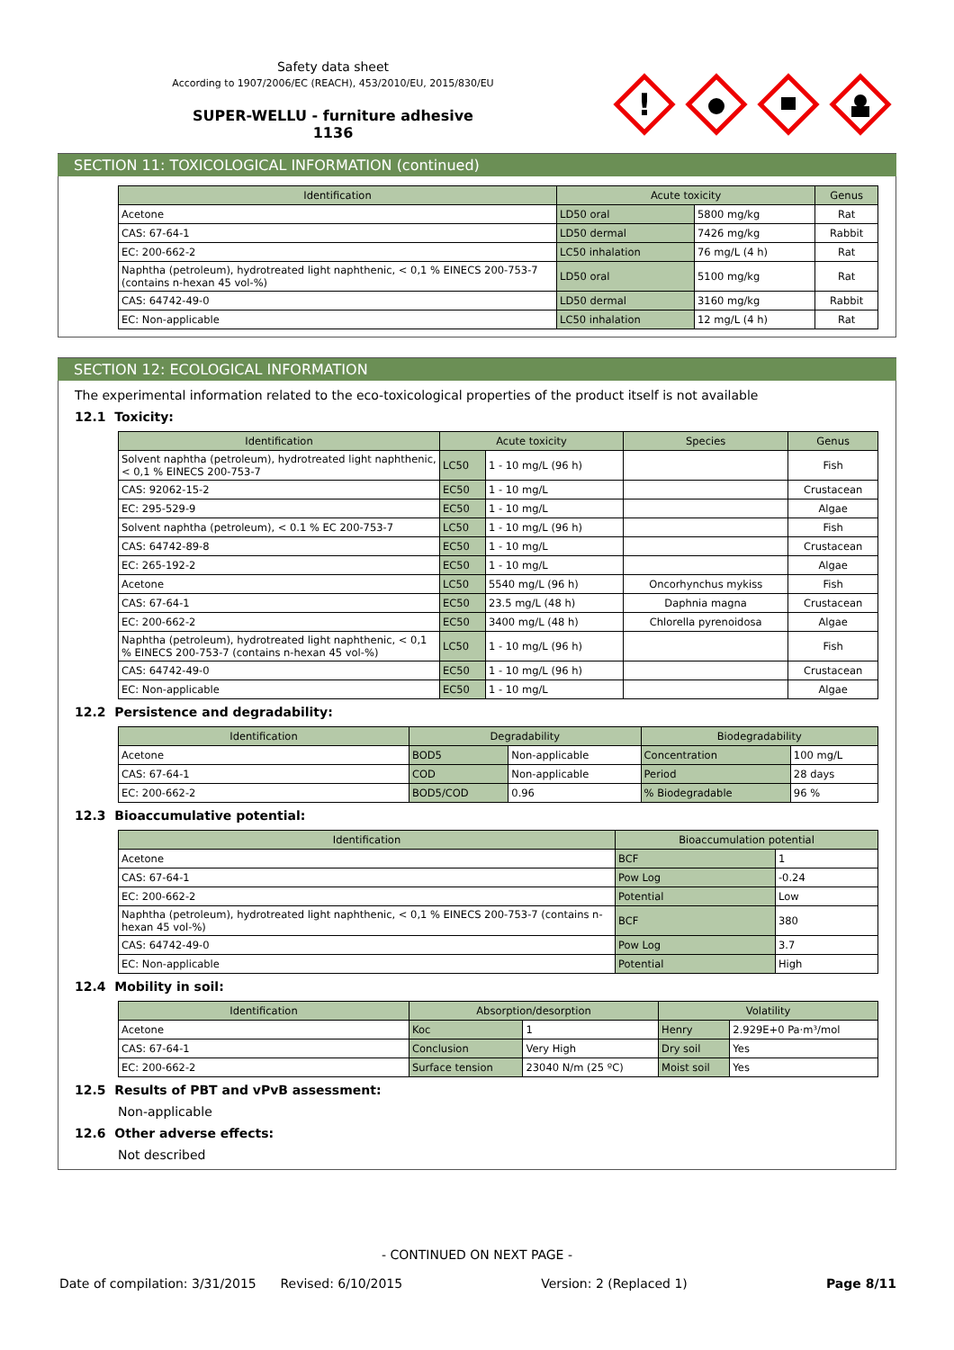Safety data sheet
According to 1907/2006/EC (REACH), 453/2010/EU, 2015/830/EU
SUPER-WELLU - furniture adhesive
1136
!
SECTION 11: TOXICOLOGICAL INFORMATION (continued)
| Identification | Acute toxicity | | Genus |
| --- | --- | --- | --- |
| Acetone | LD50 oral | 5800 mg/kg | Rat |
| CAS: 67-64-1 | LD50 dermal | 7426 mg/kg | Rabbit |
| EC: 200-662-2 | LC50 inhalation | 76 mg/L (4 h) | Rat |
| Naphtha (petroleum), hydrotreated light naphthenic, < 0,1 % EINECS 200-753-7 (contains n-hexan 45 vol-%) | LD50 oral | 5100 mg/kg | Rat |
| CAS: 64742-49-0 | LD50 dermal | 3160 mg/kg | Rabbit |
| EC: Non-applicable | LC50 inhalation | 12 mg/L (4 h) | Rat |
SECTION 12: ECOLOGICAL INFORMATION
The experimental information related to the eco-toxicological properties of the product itself is not available
12.1 Toxicity:
| Identification | Acute toxicity | | Species | Genus |
| --- | --- | --- | --- | --- |
| Solvent naphtha (petroleum), hydrotreated light naphthenic, < 0,1 % EINECS 200-753-7 | LC50 | 1 - 10 mg/L (96 h) | | Fish |
| CAS: 92062-15-2 | EC50 | 1 - 10 mg/L | | Crustacean |
| EC: 295-529-9 | EC50 | 1 - 10 mg/L | | Algae |
| Solvent naphtha (petroleum), < 0.1 % EC 200-753-7 | LC50 | 1 - 10 mg/L (96 h) | | Fish |
| CAS: 64742-89-8 | EC50 | 1 - 10 mg/L | | Crustacean |
| EC: 265-192-2 | EC50 | 1 - 10 mg/L | | Algae |
| Acetone | LC50 | 5540 mg/L (96 h) | Oncorhynchus mykiss | Fish |
| CAS: 67-64-1 | EC50 | 23.5 mg/L (48 h) | Daphnia magna | Crustacean |
| EC: 200-662-2 | EC50 | 3400 mg/L (48 h) | Chlorella pyrenoidosa | Algae |
| Naphtha (petroleum), hydrotreated light naphthenic, < 0,1 % EINECS 200-753-7 (contains n-hexan 45 vol-%) | LC50 | 1 - 10 mg/L (96 h) | | Fish |
| CAS: 64742-49-0 | EC50 | 1 - 10 mg/L (96 h) | | Crustacean |
| EC: Non-applicable | EC50 | 1 - 10 mg/L | | Algae |
12.2 Persistence and degradability:
| Identification | Degradability | | Biodegradability | |
| --- | --- | --- | --- | --- |
| Acetone | BOD5 | Non-applicable | Concentration | 100 mg/L |
| CAS: 67-64-1 | COD | Non-applicable | Period | 28 days |
| EC: 200-662-2 | BOD5/COD | 0.96 | % Biodegradable | 96 % |
12.3 Bioaccumulative potential:
| Identification | Bioaccumulation potential | |
| --- | --- | --- |
| Acetone | BCF | 1 |
| CAS: 67-64-1 | Pow Log | -0.24 |
| EC: 200-662-2 | Potential | Low |
| Naphtha (petroleum), hydrotreated light naphthenic, < 0,1 % EINECS 200-753-7 (contains n-hexan 45 vol-%) | BCF | 380 |
| CAS: 64742-49-0 | Pow Log | 3.7 |
| EC: Non-applicable | Potential | High |
12.4 Mobility in soil:
| Identification | Absorption/desorption | | Volatility | |
| --- | --- | --- | --- | --- |
| Acetone | Koc | 1 | Henry | 2.929E+0 Pa·m³/mol |
| CAS: 67-64-1 | Conclusion | Very High | Dry soil | Yes |
| EC: 200-662-2 | Surface tension | 23040 N/m (25 ºC) | Moist soil | Yes |
12.5 Results of PBT and vPvB assessment:
Non-applicable
12.6 Other adverse effects:
Not described
- CONTINUED ON NEXT PAGE -
Date of compilation: 3/31/2015 Revised: 6/10/2015 Version: 2 (Replaced 1) Page 8/11